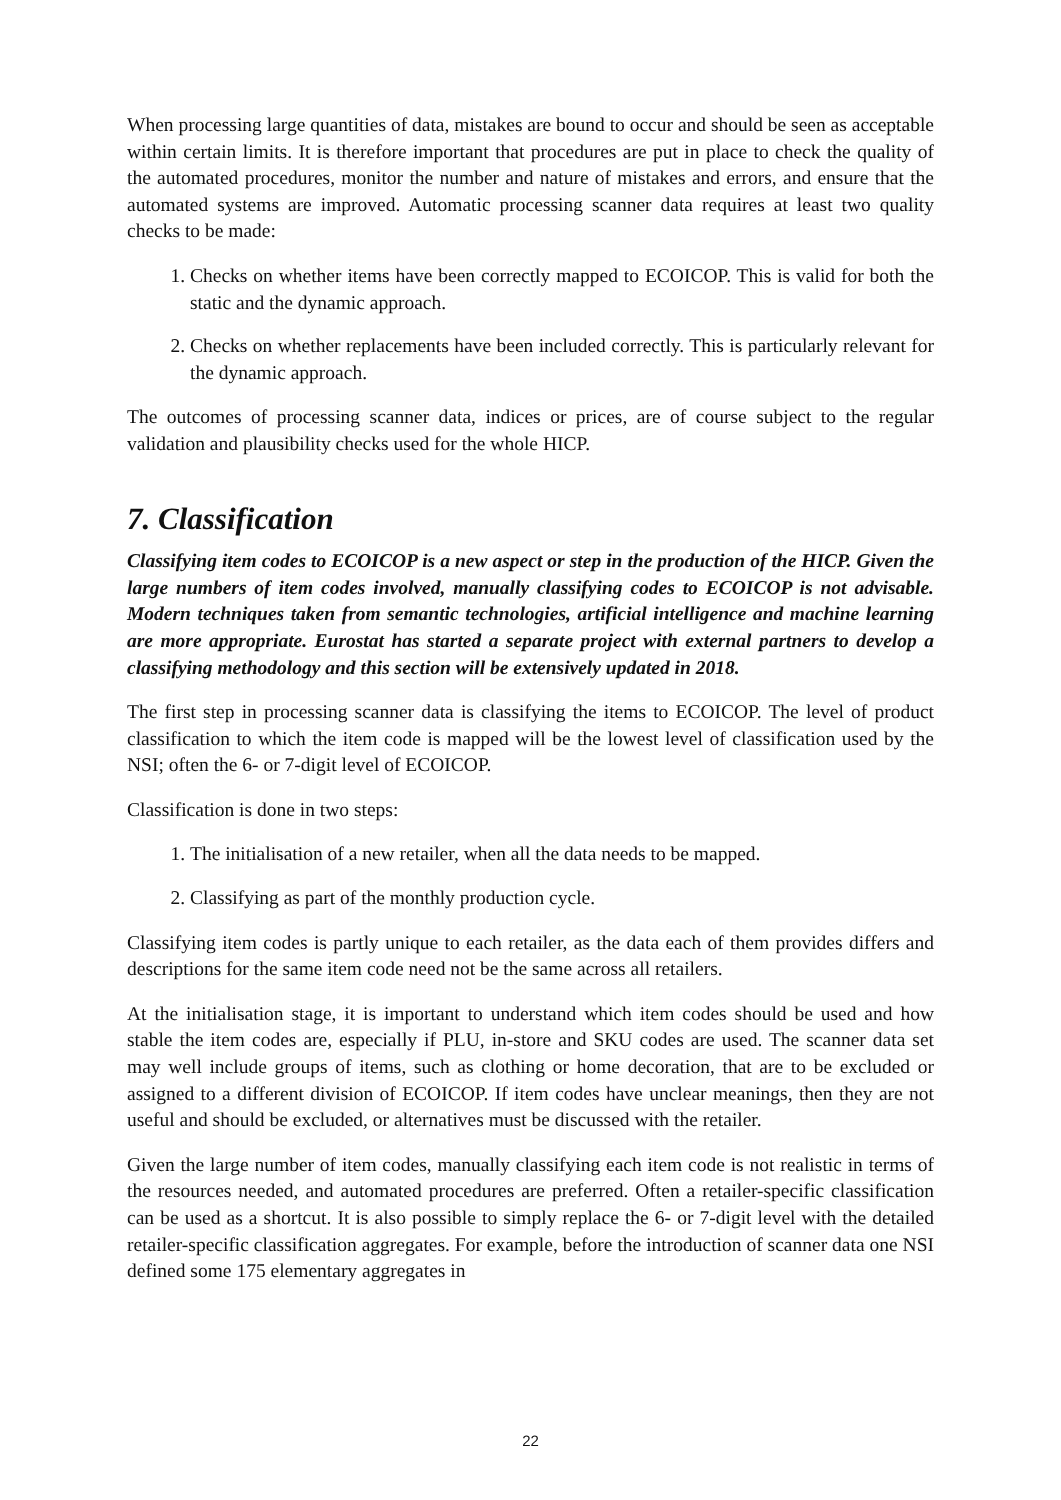When processing large quantities of data, mistakes are bound to occur and should be seen as acceptable within certain limits. It is therefore important that procedures are put in place to check the quality of the automated procedures, monitor the number and nature of mistakes and errors, and ensure that the automated systems are improved. Automatic processing scanner data requires at least two quality checks to be made:
1. Checks on whether items have been correctly mapped to ECOICOP. This is valid for both the static and the dynamic approach.
2. Checks on whether replacements have been included correctly. This is particularly relevant for the dynamic approach.
The outcomes of processing scanner data, indices or prices, are of course subject to the regular validation and plausibility checks used for the whole HICP.
7. Classification
Classifying item codes to ECOICOP is a new aspect or step in the production of the HICP. Given the large numbers of item codes involved, manually classifying codes to ECOICOP is not advisable. Modern techniques taken from semantic technologies, artificial intelligence and machine learning are more appropriate. Eurostat has started a separate project with external partners to develop a classifying methodology and this section will be extensively updated in 2018.
The first step in processing scanner data is classifying the items to ECOICOP. The level of product classification to which the item code is mapped will be the lowest level of classification used by the NSI; often the 6- or 7-digit level of ECOICOP.
Classification is done in two steps:
1. The initialisation of a new retailer, when all the data needs to be mapped.
2. Classifying as part of the monthly production cycle.
Classifying item codes is partly unique to each retailer, as the data each of them provides differs and descriptions for the same item code need not be the same across all retailers.
At the initialisation stage, it is important to understand which item codes should be used and how stable the item codes are, especially if PLU, in-store and SKU codes are used. The scanner data set may well include groups of items, such as clothing or home decoration, that are to be excluded or assigned to a different division of ECOICOP. If item codes have unclear meanings, then they are not useful and should be excluded, or alternatives must be discussed with the retailer.
Given the large number of item codes, manually classifying each item code is not realistic in terms of the resources needed, and automated procedures are preferred. Often a retailer-specific classification can be used as a shortcut. It is also possible to simply replace the 6- or 7-digit level with the detailed retailer-specific classification aggregates. For example, before the introduction of scanner data one NSI defined some 175 elementary aggregates in
22